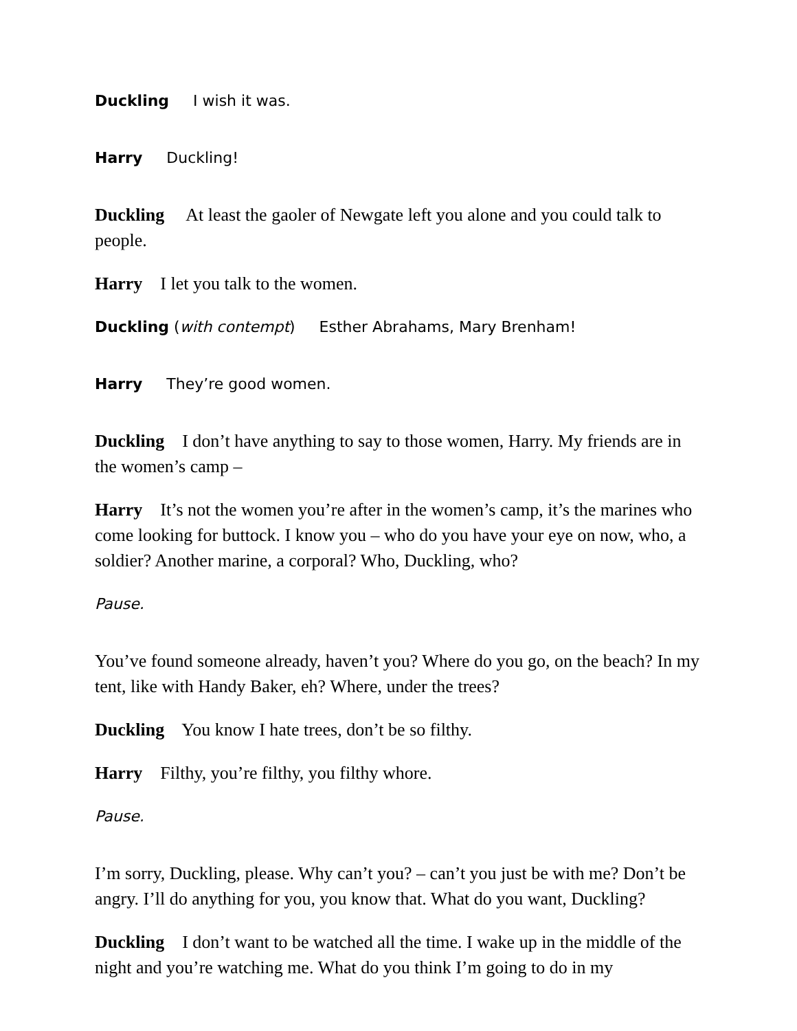Duckling I wish it was.
Harry Duckling!
Duckling At least the gaoler of Newgate left you alone and you could talk to people.
Harry I let you talk to the women.
Duckling (with contempt) Esther Abrahams, Mary Brenham!
Harry They’re good women.
Duckling I don’t have anything to say to those women, Harry. My friends are in the women’s camp –
Harry It’s not the women you’re after in the women’s camp, it’s the marines who come looking for buttock. I know you – who do you have your eye on now, who, a soldier? Another marine, a corporal? Who, Duckling, who?
Pause.
You’ve found someone already, haven’t you? Where do you go, on the beach? In my tent, like with Handy Baker, eh? Where, under the trees?
Duckling You know I hate trees, don’t be so filthy.
Harry Filthy, you’re filthy, you filthy whore.
Pause.
I’m sorry, Duckling, please. Why can’t you? – can’t you just be with me? Don’t be angry. I’ll do anything for you, you know that. What do you want, Duckling?
Duckling I don’t want to be watched all the time. I wake up in the middle of the night and you’re watching me. What do you think I’m going to do in my